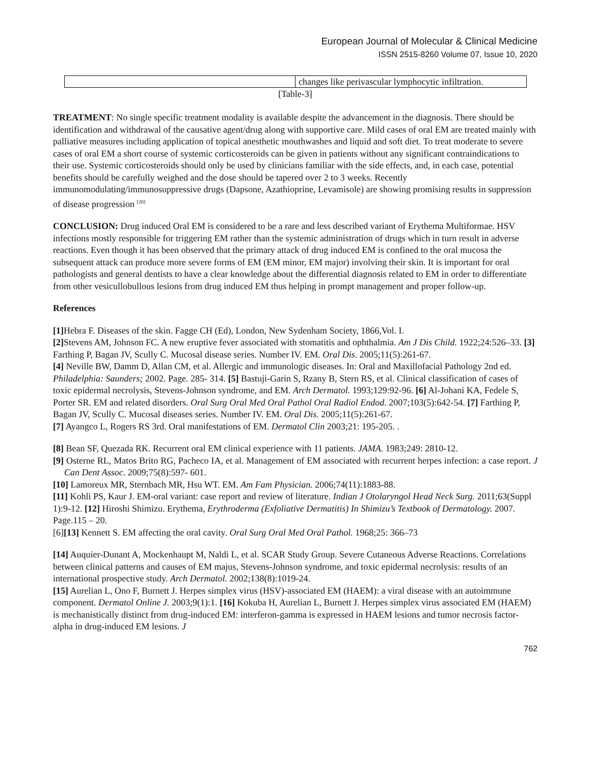European Journal of Molecular & Clinical Medicine
ISSN 2515-8260 Volume 07, Issue 10, 2020
| | changes like perivascular lymphocytic infiltration. |
[Table-3]
TREATMENT: No single specific treatment modality is available despite the advancement in the diagnosis. There should be identification and withdrawal of the causative agent/drug along with supportive care. Mild cases of oral EM are treated mainly with palliative measures including application of topical anesthetic mouthwashes and liquid and soft diet. To treat moderate to severe cases of oral EM a short course of systemic corticosteroids can be given in patients without any significant contraindications to their use. Systemic corticosteroids should only be used by clinicians familiar with the side effects, and, in each case, potential benefits should be carefully weighed and the dose should be tapered over 2 to 3 weeks. Recently immunomodulating/immunosuppressive drugs (Dapsone, Azathioprine, Levamisole) are showing promising results in suppression of disease progression <sup>[20]</sup>
CONCLUSION: Drug induced Oral EM is considered to be a rare and less described variant of Erythema Multiformae. HSV infections mostly responsible for triggering EM rather than the systemic administration of drugs which in turn result in adverse reactions. Even though it has been observed that the primary attack of drug induced EM is confined to the oral mucosa the subsequent attack can produce more severe forms of EM (EM minor, EM major) involving their skin. It is important for oral pathologists and general dentists to have a clear knowledge about the differential diagnosis related to EM in order to differentiate from other vesicullobullous lesions from drug induced EM thus helping in prompt management and proper follow-up.
References
[1] Hebra F. Diseases of the skin. Fagge CH (Ed), London, New Sydenham Society, 1866,Vol. I.
[2] Stevens AM, Johnson FC. A new eruptive fever associated with stomatitis and ophthalmia. Am J Dis Child. 1922;24:526–33. [3] Farthing P, Bagan JV, Scully C. Mucosal disease series. Number IV. EM. Oral Dis. 2005;11(5):261-67.
[4] Neville BW, Damm D, Allan CM, et al. Allergic and immunologic diseases. In: Oral and Maxillofacial Pathology 2nd ed. Philadelphia: Saunders; 2002. Page. 285- 314. [5] Bastuji-Garin S, Rzany B, Stern RS, et al. Clinical classification of cases of toxic epidermal necrolysis, Stevens-Johnson syndrome, and EM. Arch Dermatol. 1993;129:92-96. [6] Al-Johani KA, Fedele S, Porter SR. EM and related disorders. Oral Surg Oral Med Oral Pathol Oral Radiol Endod. 2007;103(5):642-54. [7] Farthing P, Bagan JV, Scully C. Mucosal diseases series. Number IV. EM. Oral Dis. 2005;11(5):261-67.
[7] Ayangco L, Rogers RS 3rd. Oral manifestations of EM. Dermatol Clin 2003;21: 195-205. .
[8] Bean SF, Quezada RK. Recurrent oral EM clinical experience with 11 patients. JAMA. 1983;249: 2810-12.
[9] Osterne RL, Matos Brito RG, Pacheco IA, et al. Management of EM associated with recurrent herpes infection: a case report. J Can Dent Assoc. 2009;75(8):597- 601.
[10] Lamoreux MR, Sternbach MR, Hsu WT. EM. Am Fam Physician. 2006;74(11):1883-88.
[11] Kohli PS, Kaur J. EM-oral variant: case report and review of literature. Indian J Otolaryngol Head Neck Surg. 2011;63(Suppl 1):9-12. [12] Hiroshi Shimizu. Erythema, Erythroderma (Exfoliative Dermatitis) In Shimizu’s Textbook of Dermatology. 2007. Page.115 – 20.
[6][13] Kennett S. EM affecting the oral cavity. Oral Surg Oral Med Oral Pathol. 1968;25: 366–73
[14] Auquier-Dunant A, Mockenhaupt M, Naldi L, et al. SCAR Study Group. Severe Cutaneous Adverse Reactions. Correlations between clinical patterns and causes of EM majus, Stevens-Johnson syndrome, and toxic epidermal necrolysis: results of an international prospective study. Arch Dermatol. 2002;138(8):1019-24.
[15] Aurelian L, Ono F, Burnett J. Herpes simplex virus (HSV)-associated EM (HAEM): a viral disease with an autoimmune component. Dermatol Online J. 2003;9(1):1. [16] Kokuba H, Aurelian L, Burnett J. Herpes simplex virus associated EM (HAEM) is mechanistically distinct from drug-induced EM: interferon-gamma is expressed in HAEM lesions and tumor necrosis factor-alpha in drug-induced EM lesions. J
762